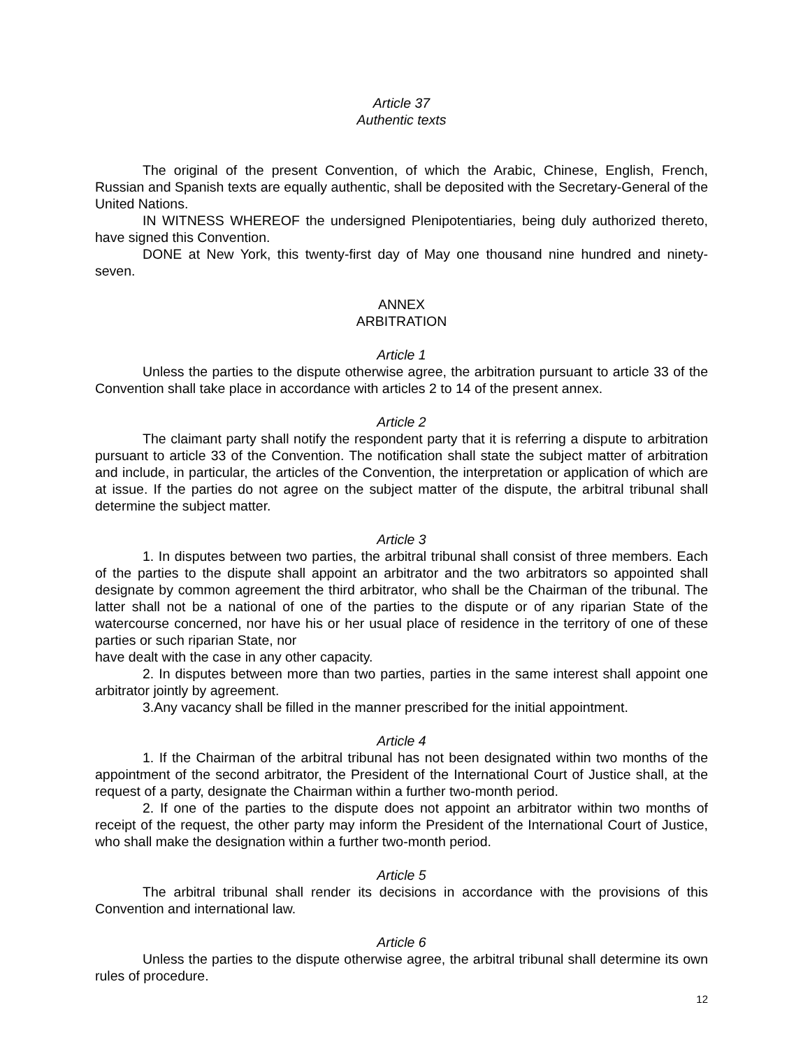Article 37
Authentic texts
The original of the present Convention, of which the Arabic, Chinese, English, French, Russian and Spanish texts are equally authentic, shall be deposited with the Secretary-General of the United Nations.
IN WITNESS WHEREOF the undersigned Plenipotentiaries, being duly authorized thereto, have signed this Convention.
DONE at New York, this twenty-first day of May one thousand nine hundred and ninety-seven.
ANNEX
ARBITRATION
Article 1
Unless the parties to the dispute otherwise agree, the arbitration pursuant to article 33 of the Convention shall take place in accordance with articles 2 to 14 of the present annex.
Article 2
The claimant party shall notify the respondent party that it is referring a dispute to arbitration pursuant to article 33 of the Convention. The notification shall state the subject matter of arbitration and include, in particular, the articles of the Convention, the interpretation or application of which are at issue. If the parties do not agree on the subject matter of the dispute, the arbitral tribunal shall determine the subject matter.
Article 3
1. In disputes between two parties, the arbitral tribunal shall consist of three members. Each of the parties to the dispute shall appoint an arbitrator and the two arbitrators so appointed shall designate by common agreement the third arbitrator, who shall be the Chairman of the tribunal. The latter shall not be a national of one of the parties to the dispute or of any riparian State of the watercourse concerned, nor have his or her usual place of residence in the territory of one of these parties or such riparian State, nor
have dealt with the case in any other capacity.
2. In disputes between more than two parties, parties in the same interest shall appoint one arbitrator jointly by agreement.
3.Any vacancy shall be filled in the manner prescribed for the initial appointment.
Article 4
1. If the Chairman of the arbitral tribunal has not been designated within two months of the appointment of the second arbitrator, the President of the International Court of Justice shall, at the request of a party, designate the Chairman within a further two-month period.
2. If one of the parties to the dispute does not appoint an arbitrator within two months of receipt of the request, the other party may inform the President of the International Court of Justice, who shall make the designation within a further two-month period.
Article 5
The arbitral tribunal shall render its decisions in accordance with the provisions of this Convention and international law.
Article 6
Unless the parties to the dispute otherwise agree, the arbitral tribunal shall determine its own rules of procedure.
12